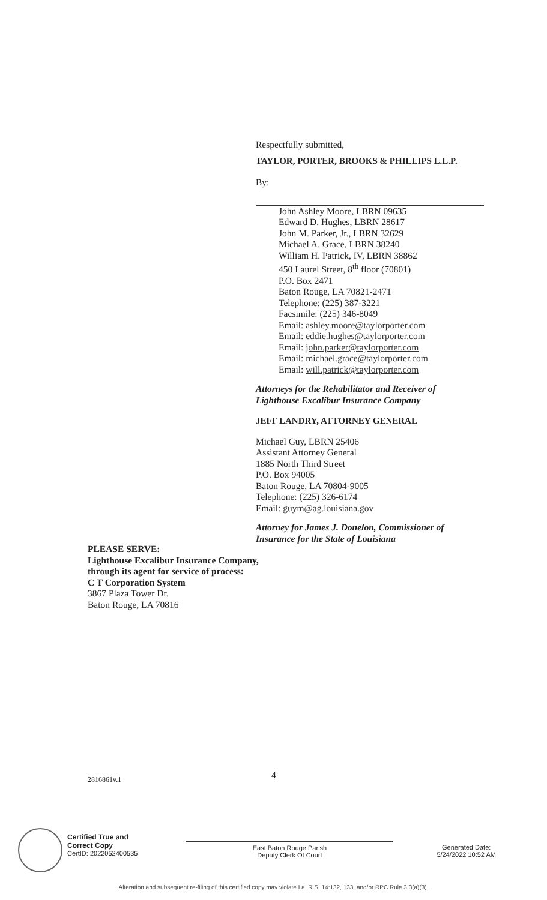Respectfully submitted,
TAYLOR, PORTER, BROOKS & PHILLIPS L.L.P.
By:
John Ashley Moore, LBRN 09635
Edward D. Hughes, LBRN 28617
John M. Parker, Jr., LBRN 32629
Michael A. Grace, LBRN 38240
William H. Patrick, IV, LBRN 38862
450 Laurel Street, 8<sup>th</sup> floor (70801)
P.O. Box 2471
Baton Rouge, LA 70821-2471
Telephone: (225) 387-3221
Facsimile: (225) 346-8049
Email: ashley.moore@taylorporter.com
Email: eddie.hughes@taylorporter.com
Email: john.parker@taylorporter.com
Email: michael.grace@taylorporter.com
Email: will.patrick@taylorporter.com
Attorneys for the Rehabilitator and Receiver of
Lighthouse Excalibur Insurance Company
JEFF LANDRY, ATTORNEY GENERAL
Michael Guy, LBRN 25406
Assistant Attorney General
1885 North Third Street
P.O. Box 94005
Baton Rouge, LA 70804-9005
Telephone: (225) 326-6174
Email: guym@ag.louisiana.gov
Attorney for James J. Donelon, Commissioner of
Insurance for the State of Louisiana
PLEASE SERVE:
Lighthouse Excalibur Insurance Company,
through its agent for service of process:
C T Corporation System
3867 Plaza Tower Dr.
Baton Rouge, LA 70816
4
2816861v.1
Certified True and
Correct Copy
CertID: 2022052400535
East Baton Rouge Parish
Deputy Clerk Of Court
Generated Date:
5/24/2022 10:52 AM
Alteration and subsequent re-filing of this certified copy may violate La. R.S. 14:132, 133, and/or RPC Rule 3.3(a)(3).